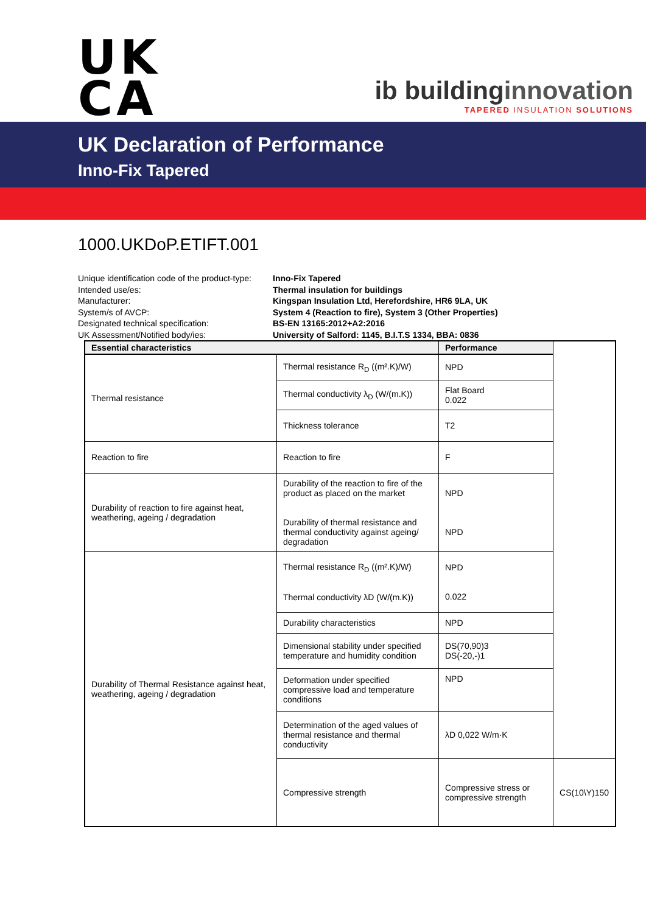UK
CA
ib buildinginnovation
TAPERED INSULATION SOLUTIONS
UK Declaration of Performance
Inno-Fix Tapered
1000.UKDoP.ETIFT.001
Unique identification code of the product-type: Inno-Fix Tapered
Intended use/es: Thermal insulation for buildings
Manufacturer: Kingspan Insulation Ltd, Herefordshire, HR6 9LA, UK
System/s of AVCP: System 4 (Reaction to fire), System 3 (Other Properties)
Designated technical specification: BS-EN 13165:2012+A2:2016
UK Assessment/Notified body/ies: University of Salford: 1145, B.I.T.S 1334, BBA: 0836
| Essential characteristics | | Performance | |
| --- | --- | --- | --- |
| Thermal resistance | Thermal resistance R<sub>D</sub> ((m².K)/W) | NPD | |
| | Thermal conductivity λ<sub>D</sub> (W/(m.K)) | Flat Board 0.022 | |
| | Thickness tolerance | T2 | |
| Reaction to fire | Reaction to fire | F | |
| Durability of reaction to fire against heat, weathering, ageing / degradation | Durability of the reaction to fire of the product as placed on the market Durability of thermal resistance and thermal conductivity against ageing/ degradation | NPD NPD | |
| Durability of Thermal Resistance against heat, weathering, ageing / degradation | Thermal resistance R<sub>D</sub> ((m².K)/W) Thermal conductivity λD (W/(m.K)) | NPD 0.022 | |
| | Durability characteristics | NPD | |
| | Dimensional stability under specified temperature and humidity condition | DS(70,90)3 DS(-20,-)1 | |
| | Deformation under specified compressive load and temperature conditions | NPD | |
| | Determination of the aged values of thermal resistance and thermal conductivity | λD 0,022 W/m·K | |
| | Compressive strength | Compressive stress or compressive strength | CS(10\Y)150 |